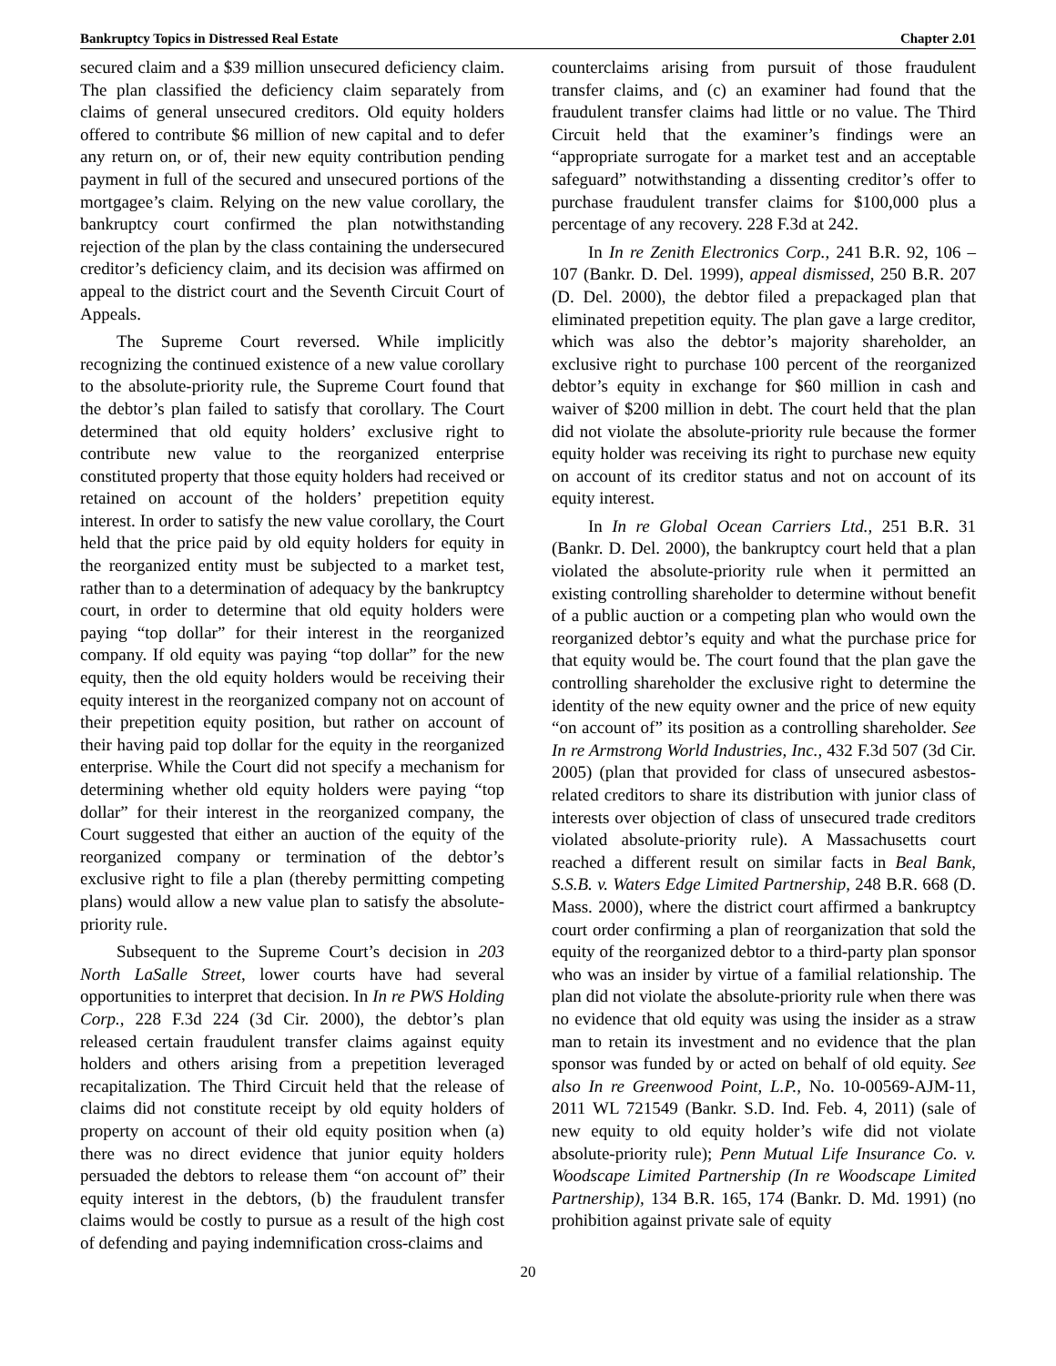Bankruptcy Topics in Distressed Real Estate Chapter 2.01
secured claim and a $39 million unsecured deficiency claim. The plan classified the deficiency claim separately from claims of general unsecured creditors. Old equity holders offered to contribute $6 million of new capital and to defer any return on, or of, their new equity contribution pending payment in full of the secured and unsecured portions of the mortgagee’s claim. Relying on the new value corollary, the bankruptcy court confirmed the plan notwithstanding rejection of the plan by the class containing the undersecured creditor’s deficiency claim, and its decision was affirmed on appeal to the district court and the Seventh Circuit Court of Appeals.
The Supreme Court reversed. While implicitly recognizing the continued existence of a new value corollary to the absolute-priority rule, the Supreme Court found that the debtor’s plan failed to satisfy that corollary. The Court determined that old equity holders’ exclusive right to contribute new value to the reorganized enterprise constituted property that those equity holders had received or retained on account of the holders’ prepetition equity interest. In order to satisfy the new value corollary, the Court held that the price paid by old equity holders for equity in the reorganized entity must be subjected to a market test, rather than to a determination of adequacy by the bankruptcy court, in order to determine that old equity holders were paying “top dollar” for their interest in the reorganized company. If old equity was paying “top dollar” for the new equity, then the old equity holders would be receiving their equity interest in the reorganized company not on account of their prepetition equity position, but rather on account of their having paid top dollar for the equity in the reorganized enterprise. While the Court did not specify a mechanism for determining whether old equity holders were paying “top dollar” for their interest in the reorganized company, the Court suggested that either an auction of the equity of the reorganized company or termination of the debtor’s exclusive right to file a plan (thereby permitting competing plans) would allow a new value plan to satisfy the absolute-priority rule.
Subsequent to the Supreme Court’s decision in 203 North LaSalle Street, lower courts have had several opportunities to interpret that decision. In In re PWS Holding Corp., 228 F.3d 224 (3d Cir. 2000), the debtor’s plan released certain fraudulent transfer claims against equity holders and others arising from a prepetition leveraged recapitalization. The Third Circuit held that the release of claims did not constitute receipt by old equity holders of property on account of their old equity position when (a) there was no direct evidence that junior equity holders persuaded the debtors to release them “on account of” their equity interest in the debtors, (b) the fraudulent transfer claims would be costly to pursue as a result of the high cost of defending and paying indemnification cross-claims and
counterclaims arising from pursuit of those fraudulent transfer claims, and (c) an examiner had found that the fraudulent transfer claims had little or no value. The Third Circuit held that the examiner’s findings were an “appropriate surrogate for a market test and an acceptable safeguard” notwithstanding a dissenting creditor’s offer to purchase fraudulent transfer claims for $100,000 plus a percentage of any recovery. 228 F.3d at 242.
In In re Zenith Electronics Corp., 241 B.R. 92, 106 – 107 (Bankr. D. Del. 1999), appeal dismissed, 250 B.R. 207 (D. Del. 2000), the debtor filed a prepackaged plan that eliminated prepetition equity. The plan gave a large creditor, which was also the debtor’s majority shareholder, an exclusive right to purchase 100 percent of the reorganized debtor’s equity in exchange for $60 million in cash and waiver of $200 million in debt. The court held that the plan did not violate the absolute-priority rule because the former equity holder was receiving its right to purchase new equity on account of its creditor status and not on account of its equity interest.
In In re Global Ocean Carriers Ltd., 251 B.R. 31 (Bankr. D. Del. 2000), the bankruptcy court held that a plan violated the absolute-priority rule when it permitted an existing controlling shareholder to determine without benefit of a public auction or a competing plan who would own the reorganized debtor’s equity and what the purchase price for that equity would be. The court found that the plan gave the controlling shareholder the exclusive right to determine the identity of the new equity owner and the price of new equity “on account of” its position as a controlling shareholder. See In re Armstrong World Industries, Inc., 432 F.3d 507 (3d Cir. 2005) (plan that provided for class of unsecured asbestos-related creditors to share its distribution with junior class of interests over objection of class of unsecured trade creditors violated absolute-priority rule). A Massachusetts court reached a different result on similar facts in Beal Bank, S.S.B. v. Waters Edge Limited Partnership, 248 B.R. 668 (D. Mass. 2000), where the district court affirmed a bankruptcy court order confirming a plan of reorganization that sold the equity of the reorganized debtor to a third-party plan sponsor who was an insider by virtue of a familial relationship. The plan did not violate the absolute-priority rule when there was no evidence that old equity was using the insider as a straw man to retain its investment and no evidence that the plan sponsor was funded by or acted on behalf of old equity. See also In re Greenwood Point, L.P., No. 10-00569-AJM-11, 2011 WL 721549 (Bankr. S.D. Ind. Feb. 4, 2011) (sale of new equity to old equity holder’s wife did not violate absolute-priority rule); Penn Mutual Life Insurance Co. v. Woodscape Limited Partnership (In re Woodscape Limited Partnership), 134 B.R. 165, 174 (Bankr. D. Md. 1991) (no prohibition against private sale of equity
20